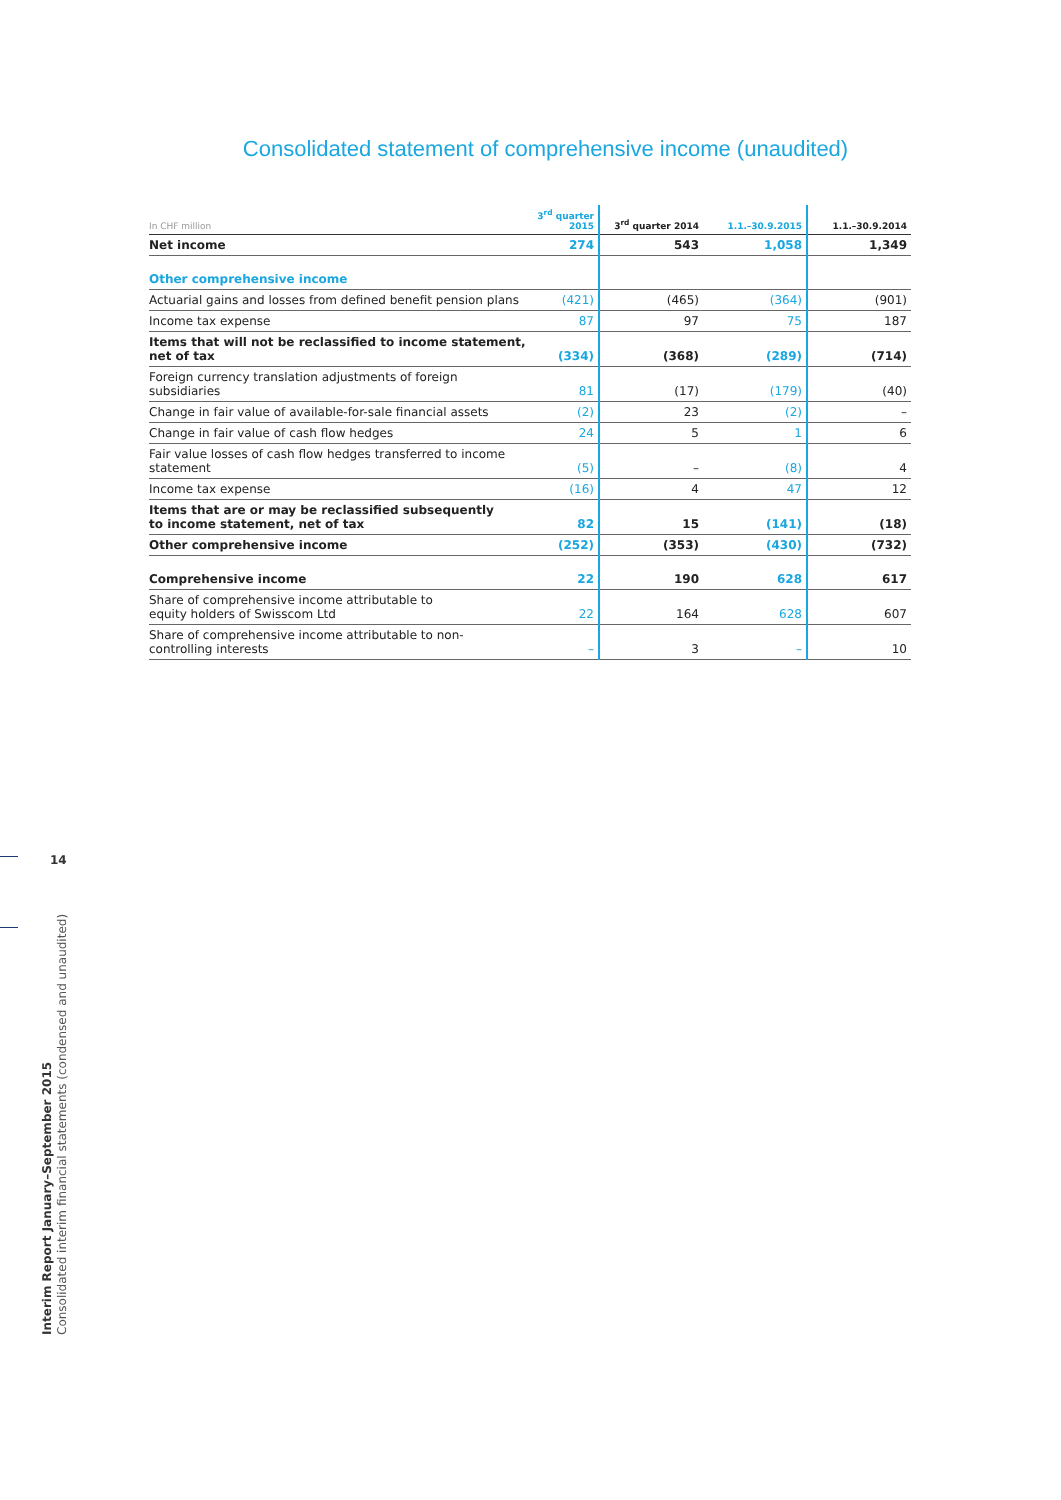Consolidated statement of comprehensive income (unaudited)
| In CHF million | 3<sup>rd</sup> quarter 2015 | 3<sup>rd</sup> quarter 2014 | 1.1.–30.9.2015 | 1.1.–30.9.2014 |
| --- | --- | --- | --- | --- |
| Net income | 274 | 543 | 1,058 | 1,349 |
| Other comprehensive income | | | | |
| Actuarial gains and losses from defined benefit pension plans | (421) | (465) | (364) | (901) |
| Income tax expense | 87 | 97 | 75 | 187 |
| Items that will not be reclassified to income statement, net of tax | (334) | (368) | (289) | (714) |
| Foreign currency translation adjustments of foreign subsidiaries | 81 | (17) | (179) | (40) |
| Change in fair value of available-for-sale financial assets | (2) | 23 | (2) | – |
| Change in fair value of cash flow hedges | 24 | 5 | 1 | 6 |
| Fair value losses of cash flow hedges transferred to income statement | (5) | – | (8) | 4 |
| Income tax expense | (16) | 4 | 47 | 12 |
| Items that are or may be reclassified subsequently to income statement, net of tax | 82 | 15 | (141) | (18) |
| Other comprehensive income | (252) | (353) | (430) | (732) |
| Comprehensive income | 22 | 190 | 628 | 617 |
| Share of comprehensive income attributable to equity holders of Swisscom Ltd | 22 | 164 | 628 | 607 |
| Share of comprehensive income attributable to non-controlling interests | – | 3 | – | 10 |
14
Interim Report January–September 2015
Consolidated interim financial statements (condensed and unaudited)